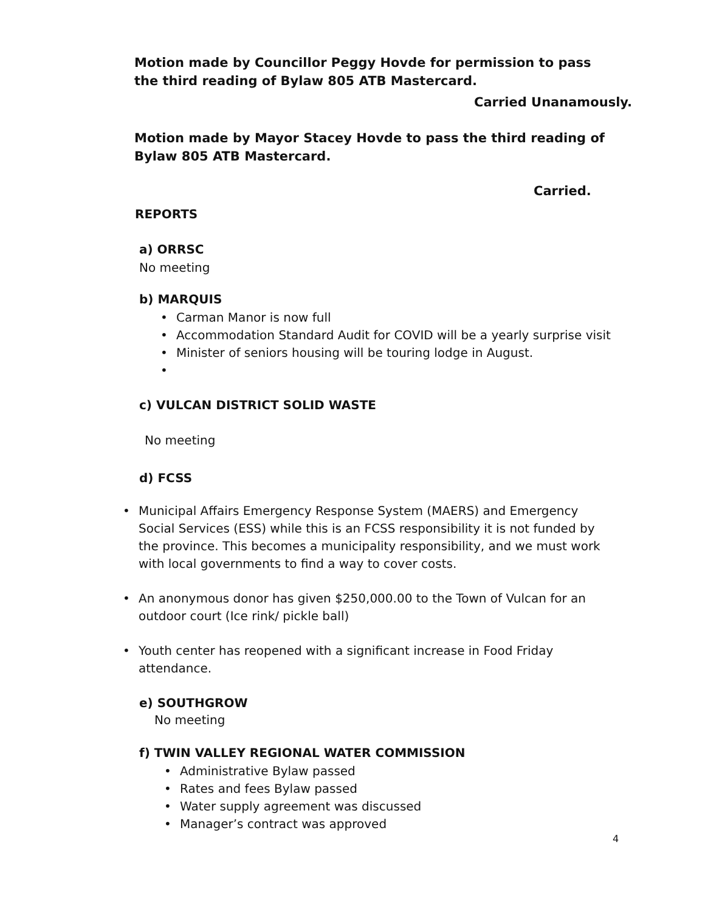Motion made by Councillor Peggy Hovde for permission to pass the third reading of Bylaw 805 ATB Mastercard.
Carried Unanamously.
Motion made by Mayor Stacey Hovde to pass the third reading of Bylaw 805 ATB Mastercard.
Carried.
REPORTS
a) ORRSC
No meeting
b) MARQUIS
• Carman Manor is now full
• Accommodation Standard Audit for COVID will be a yearly surprise visit
• Minister of seniors housing will be touring lodge in August.
•
c) VULCAN DISTRICT SOLID WASTE
No meeting
d) FCSS
• Municipal Affairs Emergency Response System (MAERS) and Emergency Social Services (ESS) while this is an FCSS responsibility it is not funded by the province. This becomes a municipality responsibility, and we must work with local governments to find a way to cover costs.
• An anonymous donor has given $250,000.00 to the Town of Vulcan for an outdoor court (Ice rink/ pickle ball)
• Youth center has reopened with a significant increase in Food Friday attendance.
e) SOUTHGROW
No meeting
f) TWIN VALLEY REGIONAL WATER COMMISSION
• Administrative Bylaw passed
• Rates and fees Bylaw passed
• Water supply agreement was discussed
• Manager’s contract was approved
4